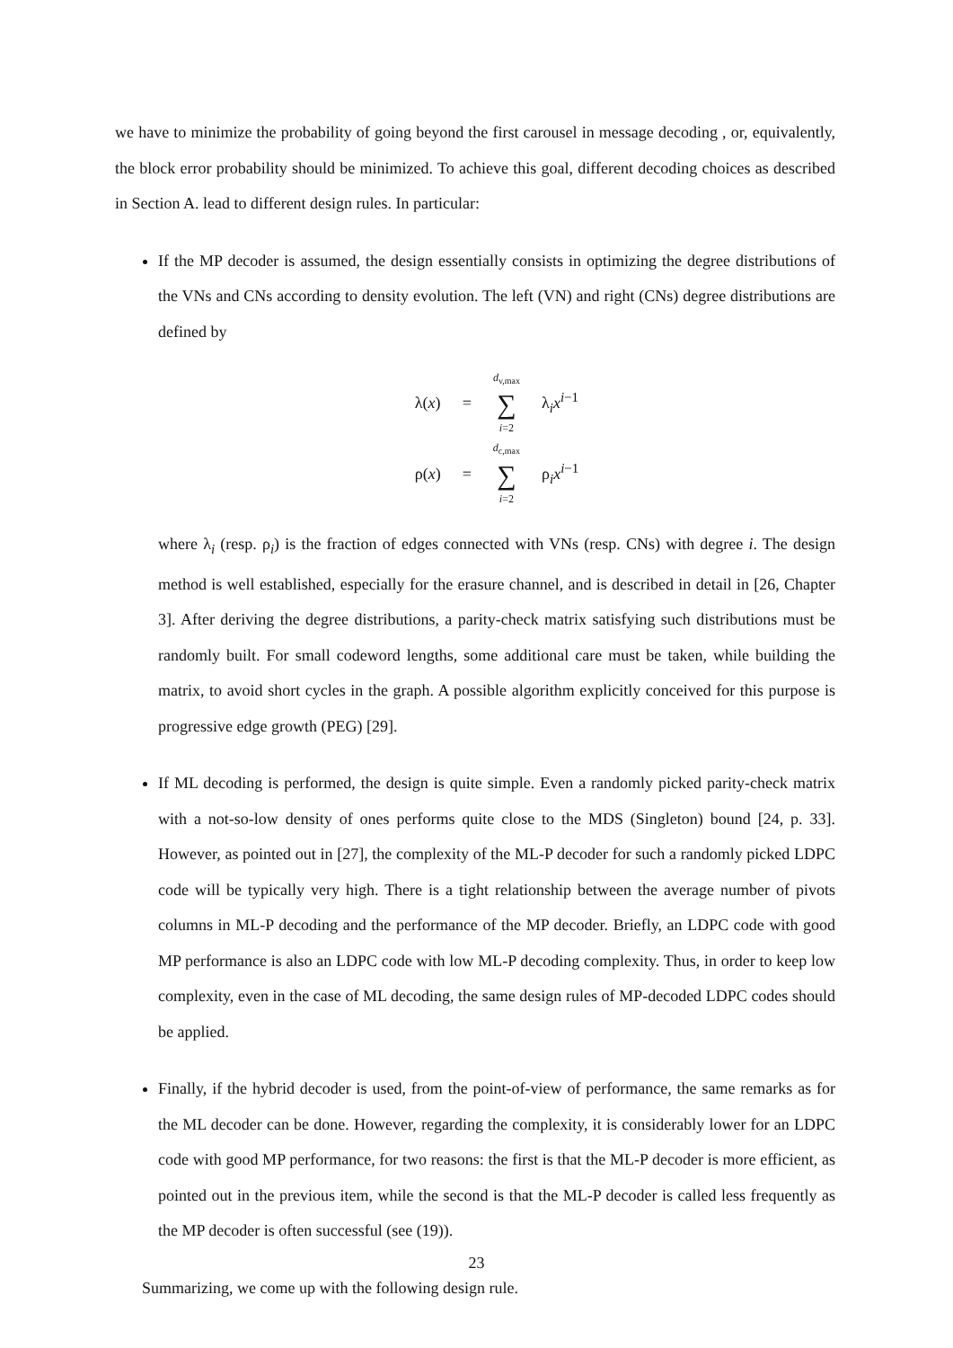we have to minimize the probability of going beyond the first carousel in message decoding , or, equivalently, the block error probability should be minimized. To achieve this goal, different decoding choices as described in Section A. lead to different design rules. In particular:
If the MP decoder is assumed, the design essentially consists in optimizing the degree distributions of the VNs and CNs according to density evolution. The left (VN) and right (CNs) degree distributions are defined by
| λ( x ) | = | d<sub>v,max</sub> ∑ i =2 | λ<sub>i</sub> x<sup>i−1</sup> |
| ρ( x ) | = | d<sub>c,max</sub> ∑ i =2 | ρ<sub>i</sub> x<sup>i−1</sup> |
where λ<sub>i</sub> (resp. ρ<sub>i</sub>) is the fraction of edges connected with VNs (resp. CNs) with degree i. The design method is well established, especially for the erasure channel, and is described in detail in [26, Chapter 3]. After deriving the degree distributions, a parity-check matrix satisfying such distributions must be randomly built. For small codeword lengths, some additional care must be taken, while building the matrix, to avoid short cycles in the graph. A possible algorithm explicitly conceived for this purpose is progressive edge growth (PEG) [29].
If ML decoding is performed, the design is quite simple. Even a randomly picked parity-check matrix with a not-so-low density of ones performs quite close to the MDS (Singleton) bound [24, p. 33]. However, as pointed out in [27], the complexity of the ML-P decoder for such a randomly picked LDPC code will be typically very high. There is a tight relationship between the average number of pivots columns in ML-P decoding and the performance of the MP decoder. Briefly, an LDPC code with good MP performance is also an LDPC code with low ML-P decoding complexity. Thus, in order to keep low complexity, even in the case of ML decoding, the same design rules of MP-decoded LDPC codes should be applied.
Finally, if the hybrid decoder is used, from the point-of-view of performance, the same remarks as for the ML decoder can be done. However, regarding the complexity, it is considerably lower for an LDPC code with good MP performance, for two reasons: the first is that the ML-P decoder is more efficient, as pointed out in the previous item, while the second is that the ML-P decoder is called less frequently as the MP decoder is often successful (see (19)).
Summarizing, we come up with the following design rule.
23